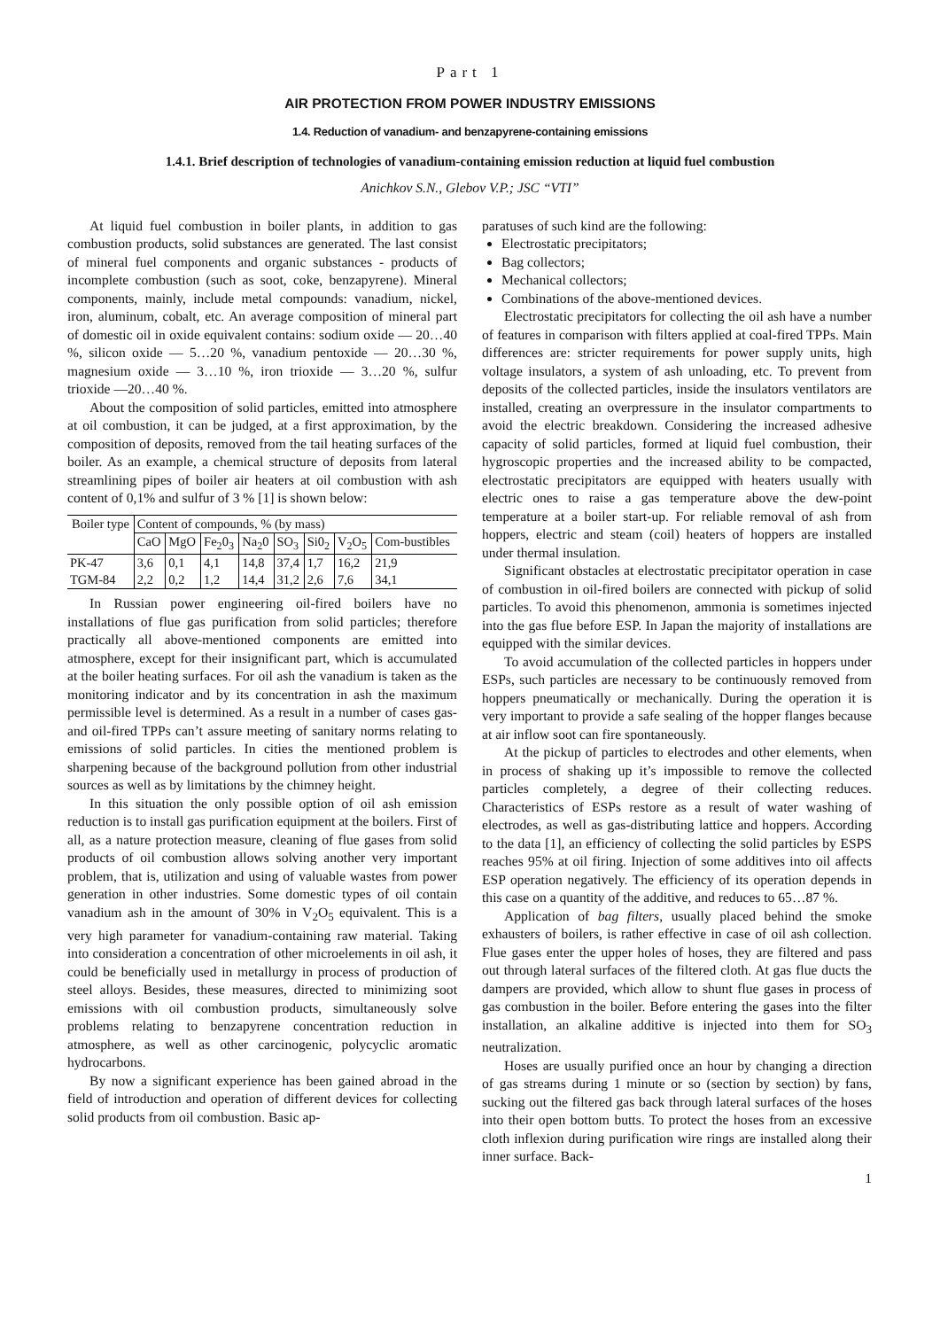Part 1
AIR PROTECTION FROM POWER INDUSTRY EMISSIONS
1.4. Reduction of vanadium- and benzapyrene-containing emissions
1.4.1. Brief description of technologies of vanadium-containing emission reduction at liquid fuel combustion
Anichkov S.N., Glebov V.P.; JSC “VTI”
At liquid fuel combustion in boiler plants, in addition to gas combustion products, solid substances are generated. The last consist of mineral fuel components and organic substances - products of incomplete combustion (such as soot, coke, benzapyrene). Mineral components, mainly, include metal compounds: vanadium, nickel, iron, aluminum, cobalt, etc. An average composition of mineral part of domestic oil in oxide equivalent contains: sodium oxide — 20…40 %, silicon oxide — 5…20 %, vanadium pentoxide — 20…30 %, magnesium oxide — 3…10 %, iron trioxide — 3…20 %, sulfur trioxide —20…40 %.
About the composition of solid particles, emitted into atmosphere at oil combustion, it can be judged, at a first approximation, by the composition of deposits, removed from the tail heating surfaces of the boiler. As an example, a chemical structure of deposits from lateral streamlining pipes of boiler air heaters at oil combustion with ash content of 0,1% and sulfur of 3 % [1] is shown below:
| Boiler type | Content of compounds, % (by mass) | | | | | | | |
| --- | --- | --- | --- | --- | --- | --- | --- | --- |
| | CaO | MgO | Fe<sub>2</sub>0<sub>3</sub> | Na<sub>2</sub>0 | SO<sub>3</sub> | Si0<sub>2</sub> | V<sub>2</sub>O<sub>5</sub> | Com-bustibles |
| PK-47 | 3,6 | 0,1 | 4,1 | 14,8 | 37,4 | 1,7 | 16,2 | 21,9 |
| TGM-84 | 2,2 | 0,2 | 1,2 | 14,4 | 31,2 | 2,6 | 7,6 | 34,1 |
In Russian power engineering oil-fired boilers have no installations of flue gas purification from solid particles; therefore practically all above-mentioned components are emitted into atmosphere, except for their insignificant part, which is accumulated at the boiler heating surfaces. For oil ash the vanadium is taken as the monitoring indicator and by its concentration in ash the maximum permissible level is determined. As a result in a number of cases gas- and oil-fired TPPs can’t assure meeting of sanitary norms relating to emissions of solid particles. In cities the mentioned problem is sharpening because of the background pollution from other industrial sources as well as by limitations by the chimney height.
In this situation the only possible option of oil ash emission reduction is to install gas purification equipment at the boilers. First of all, as a nature protection measure, cleaning of flue gases from solid products of oil combustion allows solving another very important problem, that is, utilization and using of valuable wastes from power generation in other industries. Some domestic types of oil contain vanadium ash in the amount of 30% in V<sub>2</sub>O<sub>5</sub> equivalent. This is a very high parameter for vanadium-containing raw material. Taking into consideration a concentration of other microelements in oil ash, it could be beneficially used in metallurgy in process of production of steel alloys. Besides, these measures, directed to minimizing soot emissions with oil combustion products, simultaneously solve problems relating to benzapyrene concentration reduction in atmosphere, as well as other carcinogenic, polycyclic aromatic hydrocarbons.
By now a significant experience has been gained abroad in the field of introduction and operation of different devices for collecting solid products from oil combustion. Basic ap-
paratuses of such kind are the following:
Electrostatic precipitators;
Bag collectors;
Mechanical collectors;
Combinations of the above-mentioned devices.
Electrostatic precipitators for collecting the oil ash have a number of features in comparison with filters applied at coal-fired TPPs. Main differences are: stricter requirements for power supply units, high voltage insulators, a system of ash unloading, etc. To prevent from deposits of the collected particles, inside the insulators ventilators are installed, creating an overpressure in the insulator compartments to avoid the electric breakdown. Considering the increased adhesive capacity of solid particles, formed at liquid fuel combustion, their hygroscopic properties and the increased ability to be compacted, electrostatic precipitators are equipped with heaters usually with electric ones to raise a gas temperature above the dew-point temperature at a boiler start-up. For reliable removal of ash from hoppers, electric and steam (coil) heaters of hoppers are installed under thermal insulation.
Significant obstacles at electrostatic precipitator operation in case of combustion in oil-fired boilers are connected with pickup of solid particles. To avoid this phenomenon, ammonia is sometimes injected into the gas flue before ESP. In Japan the majority of installations are equipped with the similar devices.
To avoid accumulation of the collected particles in hoppers under ESPs, such particles are necessary to be continuously removed from hoppers pneumatically or mechanically. During the operation it is very important to provide a safe sealing of the hopper flanges because at air inflow soot can fire spontaneously.
At the pickup of particles to electrodes and other elements, when in process of shaking up it’s impossible to remove the collected particles completely, a degree of their collecting reduces. Characteristics of ESPs restore as a result of water washing of electrodes, as well as gas-distributing lattice and hoppers. According to the data [1], an efficiency of collecting the solid particles by ESPS reaches 95% at oil firing. Injection of some additives into oil affects ESP operation negatively. The efficiency of its operation depends in this case on a quantity of the additive, and reduces to 65…87 %.
Application of bag filters, usually placed behind the smoke exhausters of boilers, is rather effective in case of oil ash collection. Flue gases enter the upper holes of hoses, they are filtered and pass out through lateral surfaces of the filtered cloth. At gas flue ducts the dampers are provided, which allow to shunt flue gases in process of gas combustion in the boiler. Before entering the gases into the filter installation, an alkaline additive is injected into them for SO<sub>3</sub> neutralization.
Hoses are usually purified once an hour by changing a direction of gas streams during 1 minute or so (section by section) by fans, sucking out the filtered gas back through lateral surfaces of the hoses into their open bottom butts. To protect the hoses from an excessive cloth inflexion during purification wire rings are installed along their inner surface. Back-
1